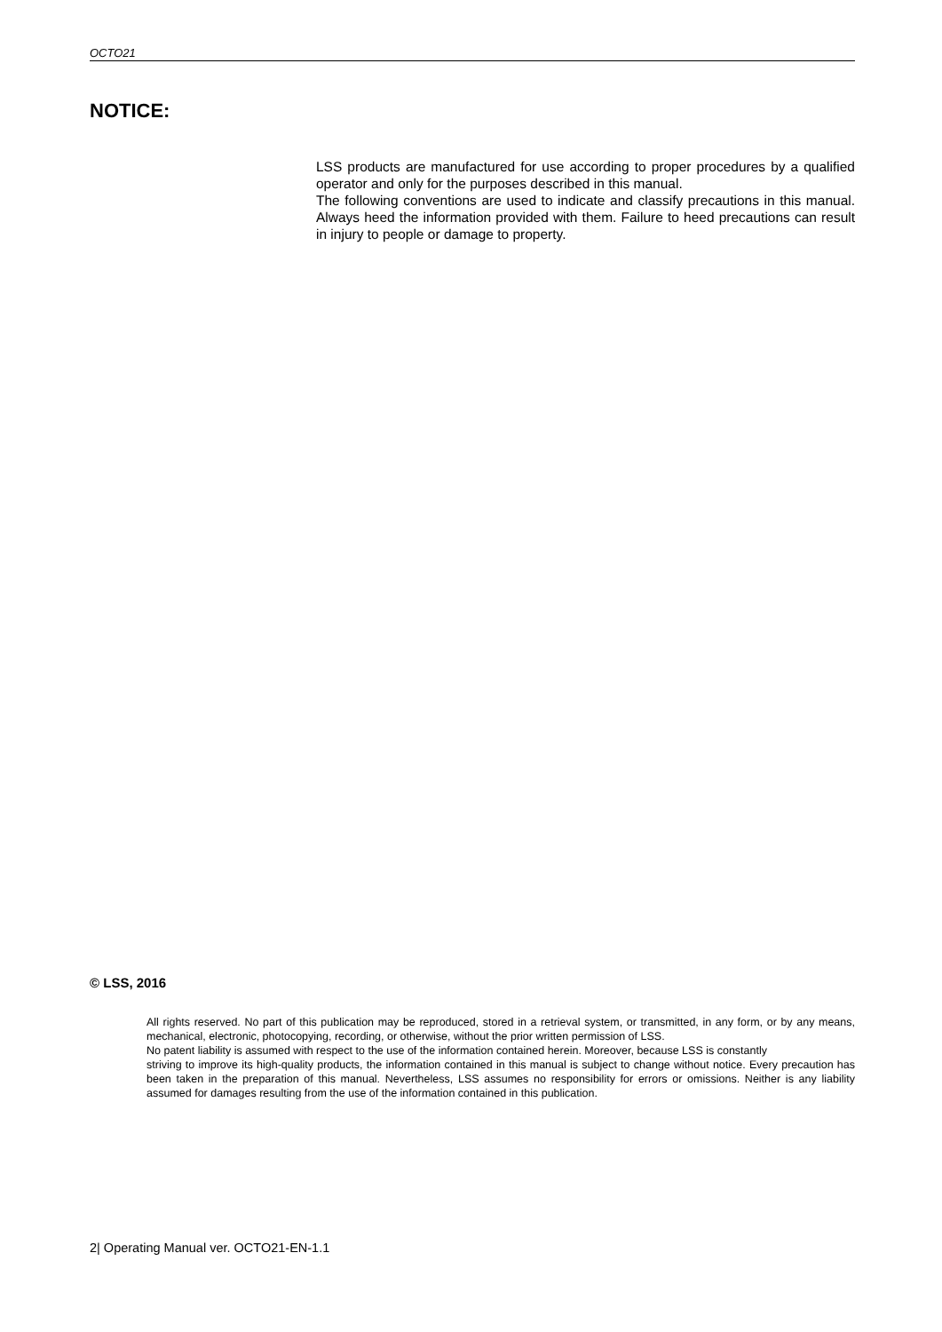OCTO21
NOTICE:
LSS products are manufactured for use according to proper procedures by a qualified operator and only for the purposes described in this manual.
The following conventions are used to indicate and classify precautions in this manual. Always heed the information provided with them. Failure to heed precautions can result in injury to people or damage to property.
© LSS, 2016
All rights reserved. No part of this publication may be reproduced, stored in a retrieval system, or transmitted, in any form, or by any means, mechanical, electronic, photocopying, recording, or otherwise, without the prior written permission of LSS.
No patent liability is assumed with respect to the use of the information contained herein. Moreover, because LSS is constantly
striving to improve its high-quality products, the information contained in this manual is subject to change without notice. Every precaution has been taken in the preparation of this manual. Nevertheless, LSS assumes no responsibility for errors or omissions. Neither is any liability assumed for damages resulting from the use of the information contained in this publication.
2| Operating Manual ver. OCTO21-EN-1.1